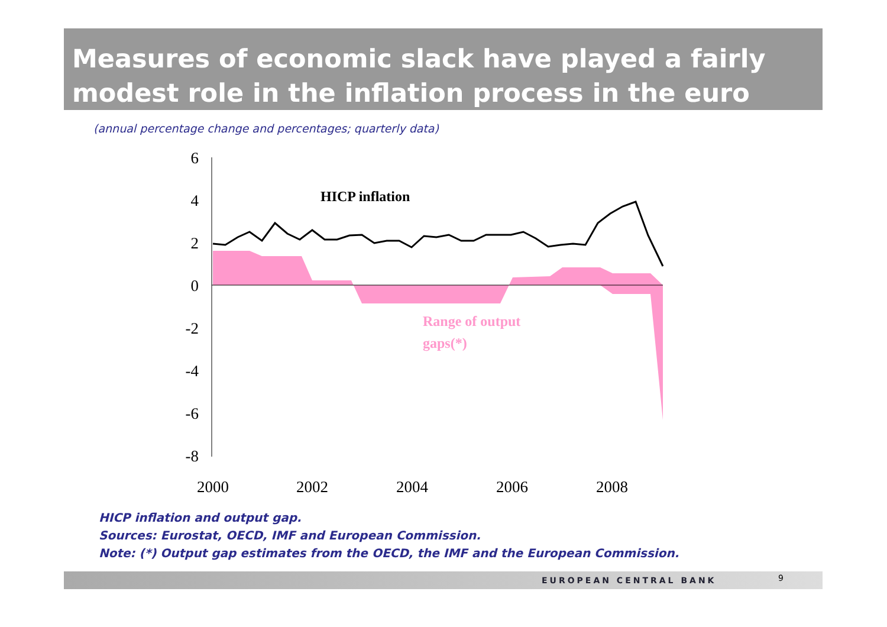Measures of economic slack have played a fairly modest role in the inflation process in the euro area
(annual percentage change and percentages; quarterly data)
6
4
2
0
-2
-4
-6
-8
2000
2002
2004
2006
2008
HICP inflation
Range of output
gaps(*)
HICP inflation and output gap.
Sources: Eurostat, OECD, IMF and European Commission.
Note: (*) Output gap estimates from the OECD, the IMF and the European Commission.
EUROPEAN CENTRAL BANK 9